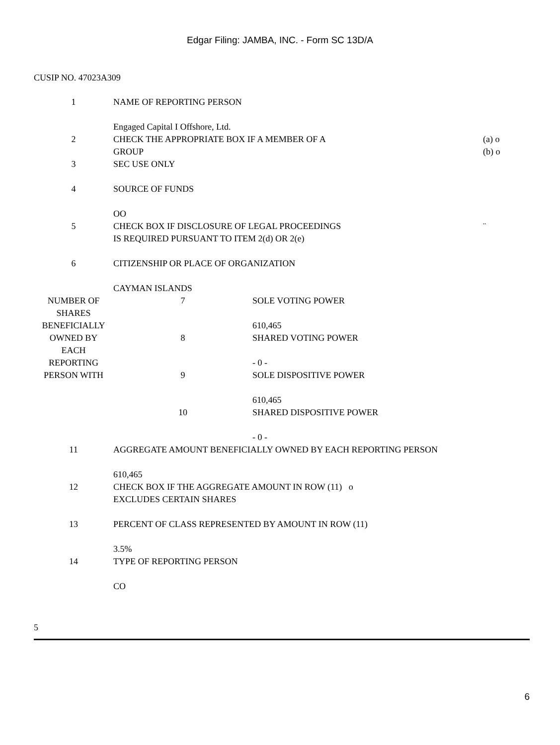Edgar Filing: JAMBA, INC. - Form SC 13D/A
CUSIP NO. 47023A309
| 1 | NAME OF REPORTING PERSON Engaged Capital I Offshore, Ltd. | |
| 2 | CHECK THE APPROPRIATE BOX IF A MEMBER OF A GROUP | (a) o (b) o |
| 3 | SEC USE ONLY | |
| 4 | SOURCE OF FUNDS OO | |
| 5 | CHECK BOX IF DISCLOSURE OF LEGAL PROCEEDINGS IS REQUIRED PURSUANT TO ITEM 2(d) OR 2(e) | ¨ |
| 6 | CITIZENSHIP OR PLACE OF ORGANIZATION CAYMAN ISLANDS | |
| NUMBER OF SHARES BENEFICIALLY OWNED BY EACH REPORTING PERSON WITH | 7 | SOLE VOTING POWER 610,465 |
| | 8 | SHARED VOTING POWER - 0 - |
| | 9 | SOLE DISPOSITIVE POWER 610,465 |
| | 10 | SHARED DISPOSITIVE POWER - 0 - |
| 11 | AGGREGATE AMOUNT BENEFICIALLY OWNED BY EACH REPORTING PERSON 610,465 |
| 12 | CHECK BOX IF THE AGGREGATE AMOUNT IN ROW (11) o EXCLUDES CERTAIN SHARES |
| 13 | PERCENT OF CLASS REPRESENTED BY AMOUNT IN ROW (11) 3.5% |
| 14 | TYPE OF REPORTING PERSON CO |
5
6